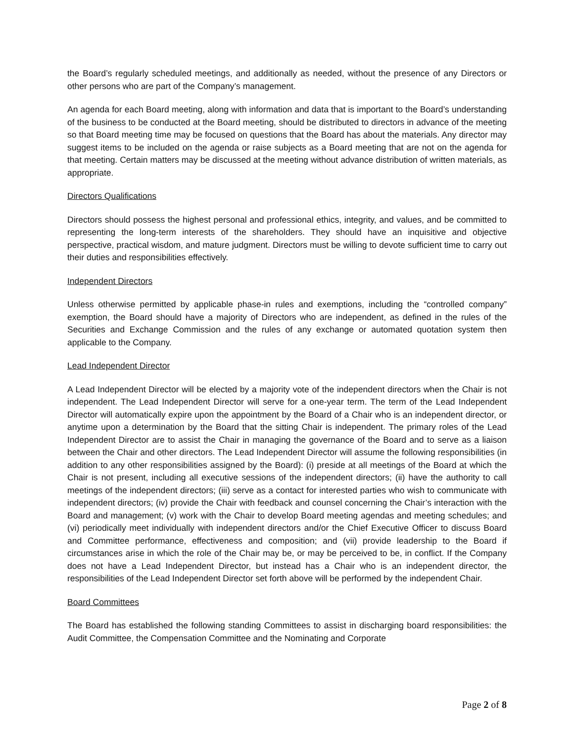the Board’s regularly scheduled meetings, and additionally as needed, without the presence of any Directors or other persons who are part of the Company’s management.
An agenda for each Board meeting, along with information and data that is important to the Board’s understanding of the business to be conducted at the Board meeting, should be distributed to directors in advance of the meeting so that Board meeting time may be focused on questions that the Board has about the materials. Any director may suggest items to be included on the agenda or raise subjects as a Board meeting that are not on the agenda for that meeting. Certain matters may be discussed at the meeting without advance distribution of written materials, as appropriate.
Directors Qualifications
Directors should possess the highest personal and professional ethics, integrity, and values, and be committed to representing the long-term interests of the shareholders. They should have an inquisitive and objective perspective, practical wisdom, and mature judgment. Directors must be willing to devote sufficient time to carry out their duties and responsibilities effectively.
Independent Directors
Unless otherwise permitted by applicable phase-in rules and exemptions, including the “controlled company” exemption, the Board should have a majority of Directors who are independent, as defined in the rules of the Securities and Exchange Commission and the rules of any exchange or automated quotation system then applicable to the Company.
Lead Independent Director
A Lead Independent Director will be elected by a majority vote of the independent directors when the Chair is not independent. The Lead Independent Director will serve for a one-year term. The term of the Lead Independent Director will automatically expire upon the appointment by the Board of a Chair who is an independent director, or anytime upon a determination by the Board that the sitting Chair is independent. The primary roles of the Lead Independent Director are to assist the Chair in managing the governance of the Board and to serve as a liaison between the Chair and other directors. The Lead Independent Director will assume the following responsibilities (in addition to any other responsibilities assigned by the Board): (i) preside at all meetings of the Board at which the Chair is not present, including all executive sessions of the independent directors; (ii) have the authority to call meetings of the independent directors; (iii) serve as a contact for interested parties who wish to communicate with independent directors; (iv) provide the Chair with feedback and counsel concerning the Chair’s interaction with the Board and management; (v) work with the Chair to develop Board meeting agendas and meeting schedules; and (vi) periodically meet individually with independent directors and/or the Chief Executive Officer to discuss Board and Committee performance, effectiveness and composition; and (vii) provide leadership to the Board if circumstances arise in which the role of the Chair may be, or may be perceived to be, in conflict. If the Company does not have a Lead Independent Director, but instead has a Chair who is an independent director, the responsibilities of the Lead Independent Director set forth above will be performed by the independent Chair.
Board Committees
The Board has established the following standing Committees to assist in discharging board responsibilities: the Audit Committee, the Compensation Committee and the Nominating and Corporate
Page 2 of 8